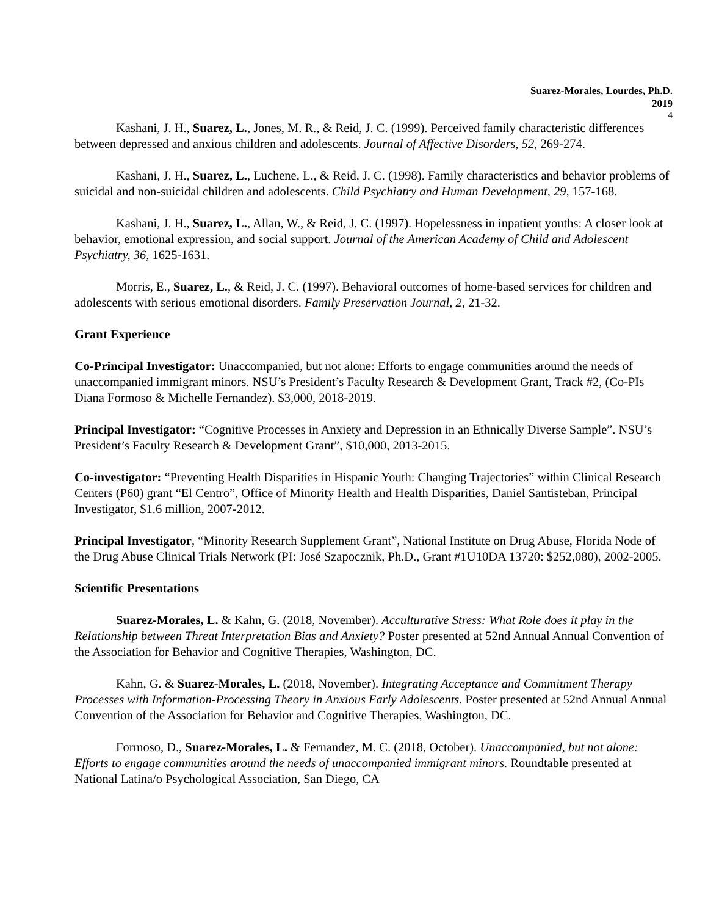Suarez-Morales, Lourdes, Ph.D.
2019
4
Kashani, J. H., Suarez, L., Jones, M. R., & Reid, J. C. (1999). Perceived family characteristic differences between depressed and anxious children and adolescents. Journal of Affective Disorders, 52, 269-274.
Kashani, J. H., Suarez, L., Luchene, L., & Reid, J. C. (1998). Family characteristics and behavior problems of suicidal and non-suicidal children and adolescents. Child Psychiatry and Human Development, 29, 157-168.
Kashani, J. H., Suarez, L., Allan, W., & Reid, J. C. (1997). Hopelessness in inpatient youths: A closer look at behavior, emotional expression, and social support. Journal of the American Academy of Child and Adolescent Psychiatry, 36, 1625-1631.
Morris, E., Suarez, L., & Reid, J. C. (1997). Behavioral outcomes of home-based services for children and adolescents with serious emotional disorders. Family Preservation Journal, 2, 21-32.
Grant Experience
Co-Principal Investigator: Unaccompanied, but not alone: Efforts to engage communities around the needs of unaccompanied immigrant minors. NSU’s President’s Faculty Research & Development Grant, Track #2, (Co-PIs Diana Formoso & Michelle Fernandez). $3,000, 2018-2019.
Principal Investigator: “Cognitive Processes in Anxiety and Depression in an Ethnically Diverse Sample”. NSU’s President’s Faculty Research & Development Grant”, $10,000, 2013-2015.
Co-investigator: “Preventing Health Disparities in Hispanic Youth: Changing Trajectories” within Clinical Research Centers (P60) grant “El Centro”, Office of Minority Health and Health Disparities, Daniel Santisteban, Principal Investigator, $1.6 million, 2007-2012.
Principal Investigator, “Minority Research Supplement Grant”, National Institute on Drug Abuse, Florida Node of the Drug Abuse Clinical Trials Network (PI: José Szapocznik, Ph.D., Grant #1U10DA 13720: $252,080), 2002-2005.
Scientific Presentations
Suarez-Morales, L. & Kahn, G. (2018, November). Acculturative Stress: What Role does it play in the Relationship between Threat Interpretation Bias and Anxiety? Poster presented at 52nd Annual Annual Convention of the Association for Behavior and Cognitive Therapies, Washington, DC.
Kahn, G. & Suarez-Morales, L. (2018, November). Integrating Acceptance and Commitment Therapy Processes with Information-Processing Theory in Anxious Early Adolescents. Poster presented at 52nd Annual Annual Convention of the Association for Behavior and Cognitive Therapies, Washington, DC.
Formoso, D., Suarez-Morales, L. & Fernandez, M. C. (2018, October). Unaccompanied, but not alone: Efforts to engage communities around the needs of unaccompanied immigrant minors. Roundtable presented at National Latina/o Psychological Association, San Diego, CA